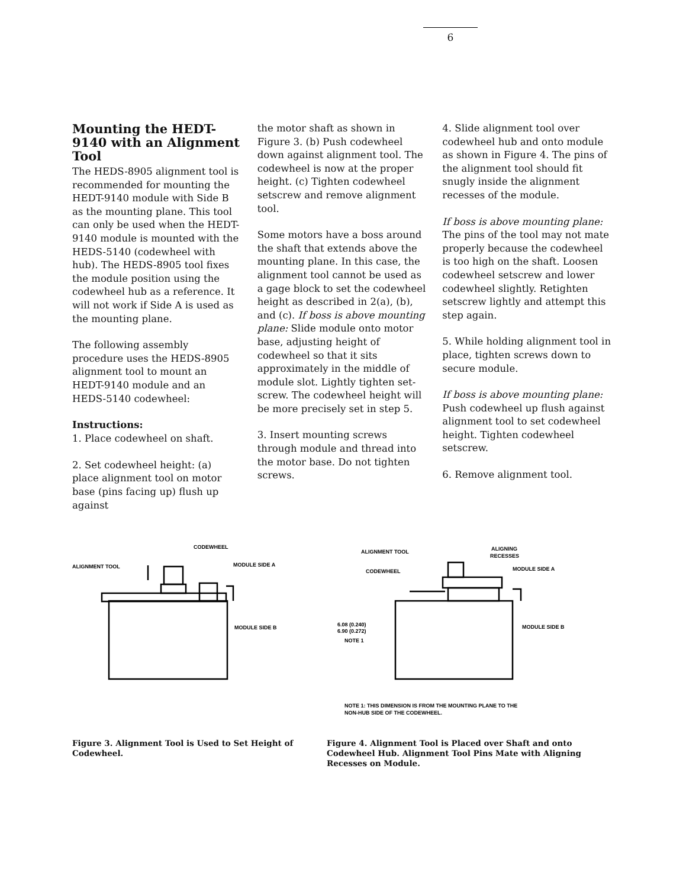6
Mounting the HEDT-9140 with an Alignment Tool
The HEDS-8905 alignment tool is recommended for mounting the HEDT-9140 module with Side B as the mounting plane. This tool can only be used when the HEDT-9140 module is mounted with the HEDS-5140 (codewheel with hub). The HEDS-8905 tool fixes the module position using the codewheel hub as a reference. It will not work if Side A is used as the mounting plane.
The following assembly procedure uses the HEDS-8905 alignment tool to mount an HEDT-9140 module and an HEDS-5140 codewheel:
Instructions:
1. Place codewheel on shaft.
2. Set codewheel height: (a) place alignment tool on motor base (pins facing up) flush up against
the motor shaft as shown in Figure 3. (b) Push codewheel down against alignment tool. The codewheel is now at the proper height. (c) Tighten codewheel setscrew and remove alignment tool.
Some motors have a boss around the shaft that extends above the mounting plane. In this case, the alignment tool cannot be used as a gage block to set the codewheel height as described in 2(a), (b), and (c). If boss is above mounting plane: Slide module onto motor base, adjusting height of codewheel so that it sits approximately in the middle of module slot. Lightly tighten set-screw. The codewheel height will be more precisely set in step 5.
3. Insert mounting screws through module and thread into the motor base. Do not tighten screws.
4. Slide alignment tool over codewheel hub and onto module as shown in Figure 4. The pins of the alignment tool should fit snugly inside the alignment recesses of the module.
If boss is above mounting plane: The pins of the tool may not mate properly because the codewheel is too high on the shaft. Loosen codewheel setscrew and lower codewheel slightly. Retighten setscrew lightly and attempt this step again.
5. While holding alignment tool in place, tighten screws down to secure module.
If boss is above mounting plane: Push codewheel up flush against alignment tool to set codewheel height. Tighten codewheel setscrew.
6. Remove alignment tool.
CODEWHEEL
ALIGNMENT TOOL
MODULE SIDE A
MODULE SIDE B
Figure 3. Alignment Tool is Used to Set Height of Codewheel.
ALIGNMENT TOOL
CODEWHEEL
ALIGNING
RECESSES
MODULE SIDE A
MODULE SIDE B
6.08 (0.240)
6.90 (0.272)
NOTE 1
NOTE 1: THIS DIMENSION IS FROM THE MOUNTING PLANE TO THE
NON-HUB SIDE OF THE CODEWHEEL.
Figure 4. Alignment Tool is Placed over Shaft and onto Codewheel Hub. Alignment Tool Pins Mate with Aligning Recesses on Module.